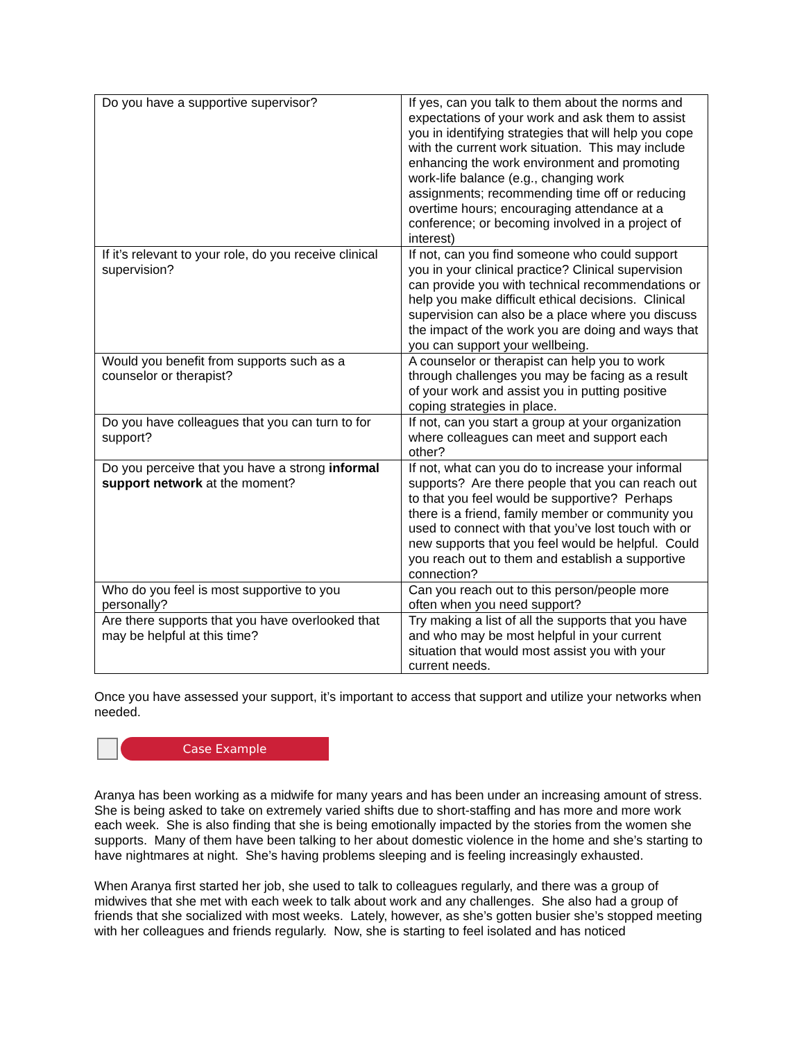| Do you have a supportive supervisor? | If yes, can you talk to them about the norms and expectations of your work and ask them to assist you in identifying strategies that will help you cope with the current work situation. This may include enhancing the work environment and promoting work-life balance (e.g., changing work assignments; recommending time off or reducing overtime hours; encouraging attendance at a conference; or becoming involved in a project of interest) |
| If it’s relevant to your role, do you receive clinical supervision? | If not, can you find someone who could support you in your clinical practice? Clinical supervision can provide you with technical recommendations or help you make difficult ethical decisions. Clinical supervision can also be a place where you discuss the impact of the work you are doing and ways that you can support your wellbeing. |
| Would you benefit from supports such as a counselor or therapist? | A counselor or therapist can help you to work through challenges you may be facing as a result of your work and assist you in putting positive coping strategies in place. |
| Do you have colleagues that you can turn to for support? | If not, can you start a group at your organization where colleagues can meet and support each other? |
| Do you perceive that you have a strong informal support network at the moment? | If not, what can you do to increase your informal supports? Are there people that you can reach out to that you feel would be supportive? Perhaps there is a friend, family member or community you used to connect with that you’ve lost touch with or new supports that you feel would be helpful. Could you reach out to them and establish a supportive connection? |
| Who do you feel is most supportive to you personally? | Can you reach out to this person/people more often when you need support? |
| Are there supports that you have overlooked that may be helpful at this time? | Try making a list of all the supports that you have and who may be most helpful in your current situation that would most assist you with your current needs. |
Once you have assessed your support, it’s important to access that support and utilize your networks when needed.
Case Example
Aranya has been working as a midwife for many years and has been under an increasing amount of stress. She is being asked to take on extremely varied shifts due to short-staffing and has more and more work each week. She is also finding that she is being emotionally impacted by the stories from the women she supports. Many of them have been talking to her about domestic violence in the home and she’s starting to have nightmares at night. She’s having problems sleeping and is feeling increasingly exhausted.
When Aranya first started her job, she used to talk to colleagues regularly, and there was a group of midwives that she met with each week to talk about work and any challenges. She also had a group of friends that she socialized with most weeks. Lately, however, as she’s gotten busier she’s stopped meeting with her colleagues and friends regularly. Now, she is starting to feel isolated and has noticed